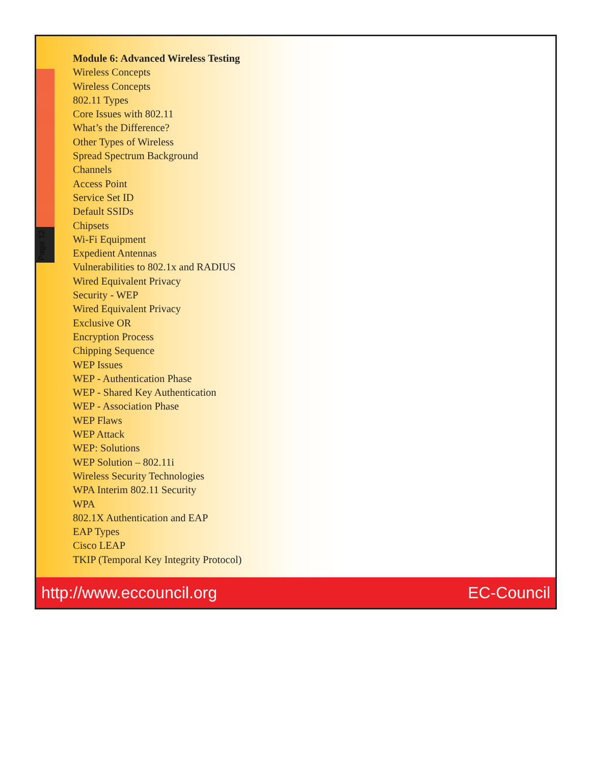Page 12
Module 6: Advanced Wireless Testing
Wireless Concepts
Wireless Concepts
802.11 Types
Core Issues with 802.11
What’s the Difference?
Other Types of Wireless
Spread Spectrum Background
Channels
Access Point
Service Set ID
Default SSIDs
Chipsets
Wi-Fi Equipment
Expedient Antennas
Vulnerabilities to 802.1x and RADIUS
Wired Equivalent Privacy
Security - WEP
Wired Equivalent Privacy
Exclusive OR
Encryption Process
Chipping Sequence
WEP Issues
WEP - Authentication Phase
WEP - Shared Key Authentication
WEP - Association Phase
WEP Flaws
WEP Attack
WEP: Solutions
WEP Solution – 802.11i
Wireless Security Technologies
WPA Interim 802.11 Security
WPA
802.1X Authentication and EAP
EAP Types
Cisco LEAP
TKIP (Temporal Key Integrity Protocol)
http://www.eccouncil.org EC-Council